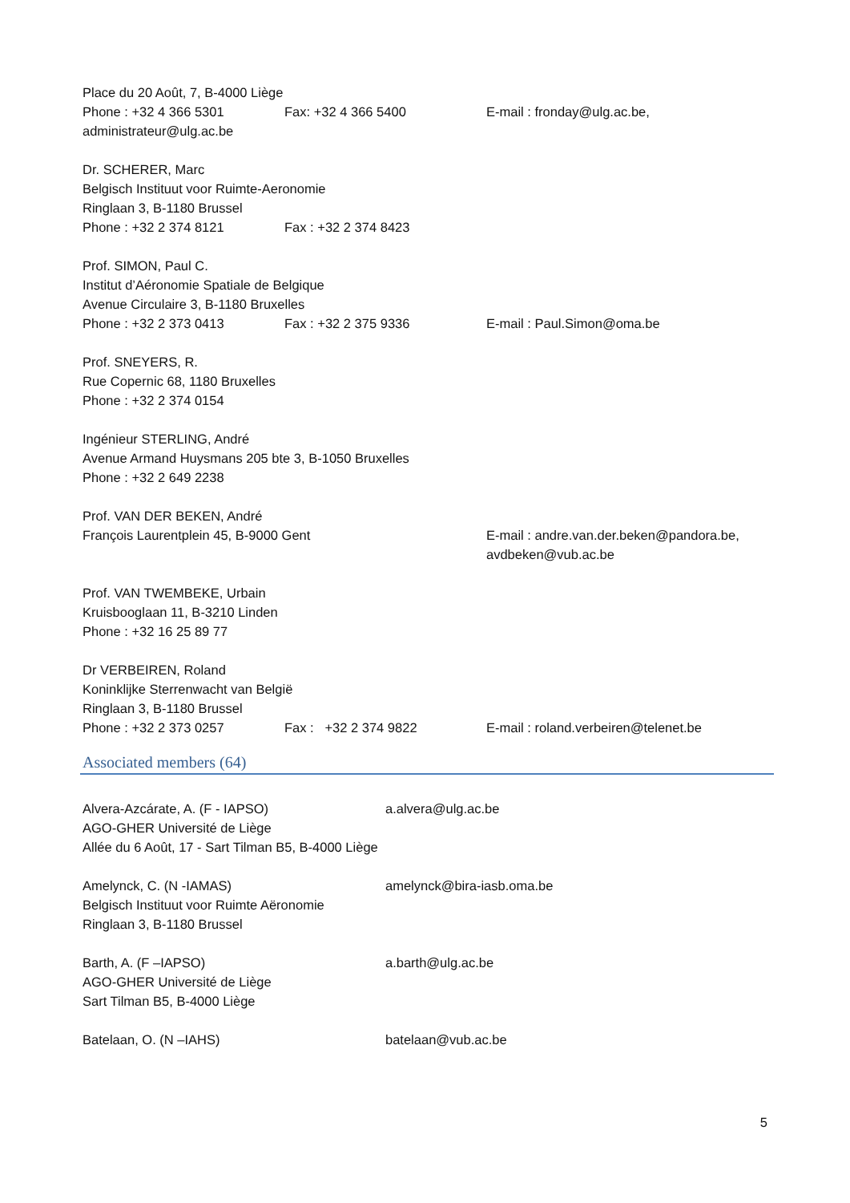Place du 20 Août, 7, B-4000 Liège
Phone : +32 4 366 5301 Fax: +32 4 366 5400 E-mail : fronday@ulg.ac.be,
administrateur@ulg.ac.be
Dr. SCHERER, Marc
Belgisch Instituut voor Ruimte-Aeronomie
Ringlaan 3, B-1180 Brussel
Phone : +32 2 374 8121 Fax : +32 2 374 8423
Prof. SIMON, Paul C.
Institut d’Aéronomie Spatiale de Belgique
Avenue Circulaire 3, B-1180 Bruxelles
Phone : +32 2 373 0413 Fax : +32 2 375 9336 E-mail : Paul.Simon@oma.be
Prof. SNEYERS, R.
Rue Copernic 68, 1180 Bruxelles
Phone : +32 2 374 0154
Ingénieur STERLING, André
Avenue Armand Huysmans 205 bte 3, B-1050 Bruxelles
Phone : +32 2 649 2238
Prof. VAN DER BEKEN, André
François Laurentplein 45, B-9000 Gent E-mail : andre.van.der.beken@pandora.be,
avdbeken@vub.ac.be
Prof. VAN TWEMBEKE, Urbain
Kruisbooglaan 11, B-3210 Linden
Phone : +32 16 25 89 77
Dr VERBEIREN, Roland
Koninklijke Sterrenwacht van België
Ringlaan 3, B-1180 Brussel
Phone : +32 2 373 0257 Fax : +32 2 374 9822 E-mail : roland.verbeiren@telenet.be
Associated members (64)
Alvera-Azcárate, A. (F - IAPSO) a.alvera@ulg.ac.be
AGO-GHER Université de Liège
Allée du 6 Août, 17 - Sart Tilman B5, B-4000 Liège
Amelynck, C. (N -IAMAS) amelynck@bira-iasb.oma.be
Belgisch Instituut voor Ruimte Aëronomie
Ringlaan 3, B-1180 Brussel
Barth, A. (F –IAPSO) a.barth@ulg.ac.be
AGO-GHER Université de Liège
Sart Tilman B5, B-4000 Liège
Batelaan, O. (N –IAHS) batelaan@vub.ac.be
5